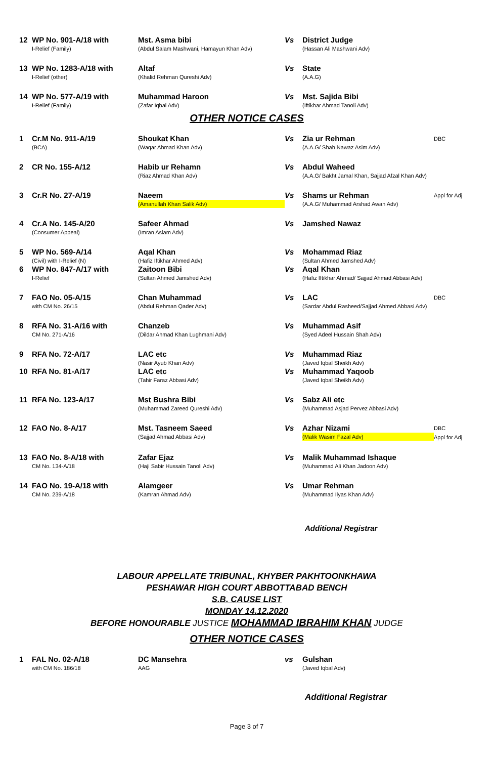| 12 | WP No. 901-A/18 with I-Relief (Family) | Mst. Asma bibi (Abdul Salam Mashwani, Hamayun Khan Adv) | Vs | District Judge (Hassan Ali Mashwani Adv) | |
| 13 | WP No. 1283-A/18 with I-Relief (other) | Altaf (Khalid Rehman Qureshi Adv) | Vs | State (A.A.G) | |
| 14 | WP No. 577-A/19 with I-Relief (Family) | Muhammad Haroon (Zafar Iqbal Adv) | Vs | Mst. Sajida Bibi (Iftikhar Ahmad Tanoli Adv) | |
OTHER NOTICE CASES
| 1 | Cr.M No. 911-A/19 (BCA) | Shoukat Khan (Waqar Ahmad Khan Adv) | Vs | Zia ur Rehman (A.A.G/ Shah Nawaz Asim Adv) | DBC |
| 2 | CR No. 155-A/12 | Habib ur Rehamn (Riaz Ahmad Khan Adv) | Vs | Abdul Waheed (A.A.G/ Bakht Jamal Khan, Sajjad Afzal Khan Adv) | |
| 3 | Cr.R No. 27-A/19 | Naeem (Amanullah Khan Salik Adv) | Vs | Shams ur Rehman (A.A.G/ Muhammad Arshad Awan Adv) | Appl for Adj |
| 4 | Cr.A No. 145-A/20 (Consumer Appeal) | Safeer Ahmad (Imran Aslam Adv) | Vs | Jamshed Nawaz | |
| 5 | WP No. 569-A/14 (Civil) with I-Relief (N) | Aqal Khan (Hafiz Iftikhar Ahmed Adv) | Vs | Mohammad Riaz (Sultan Ahmed Jamshed Adv) | |
| 6 | WP No. 847-A/17 with I-Relief | Zaitoon Bibi (Sultan Ahmed Jamshed Adv) | Vs | Aqal Khan (Hafiz Iftikhar Ahmad/ Sajjad Ahmad Abbasi Adv) | |
| 7 | FAO No. 05-A/15 with CM No. 26/15 | Chan Muhammad (Abdul Rehman Qader Adv) | Vs | LAC (Sardar Abdul Rasheed/Sajjad Ahmed Abbasi Adv) | DBC |
| 8 | RFA No. 31-A/16 with CM No. 271-A/16 | Chanzeb (Dildar Ahmad Khan Lughmani Adv) | Vs | Muhammad Asif (Syed Adeel Hussain Shah Adv) | |
| 9 | RFA No. 72-A/17 | LAC etc (Nasir Ayub Khan Adv) | Vs | Muhammad Riaz (Javed Iqbal Sheikh Adv) | |
| 10 | RFA No. 81-A/17 | LAC etc (Tahir Faraz Abbasi Adv) | Vs | Muhammad Yaqoob (Javed Iqbal Sheikh Adv) | |
| 11 | RFA No. 123-A/17 | Mst Bushra Bibi (Muhammad Zareed Qureshi Adv) | Vs | Sabz Ali etc (Muhammad Asjad Pervez Abbasi Adv) | |
| 12 | FAO No. 8-A/17 | Mst. Tasneem Saeed (Sajjad Ahmad Abbasi Adv) | Vs | Azhar Nizami (Malik Wasim Fazal Adv) | DBC Appl for Adj |
| 13 | FAO No. 8-A/18 with CM No. 134-A/18 | Zafar Ejaz (Haji Sabir Hussain Tanoli Adv) | Vs | Malik Muhammad Ishaque (Muhammad Ali Khan Jadoon Adv) | |
| 14 | FAO No. 19-A/18 with CM No. 239-A/18 | Alamgeer (Kamran Ahmad Adv) | Vs | Umar Rehman (Muhammad Ilyas Khan Adv) | |
Additional Registrar
LABOUR APPELLATE TRIBUNAL, KHYBER PAKHTOONKHAWA
PESHAWAR HIGH COURT ABBOTTABAD BENCH
S.B. CAUSE LIST
MONDAY 14.12.2020
BEFORE HONOURABLE JUSTICE MOHAMMAD IBRAHIM KHAN JUDGE
OTHER NOTICE CASES
| 1 | FAL No. 02-A/18 with CM No. 186/18 | DC Mansehra AAG | vs | Gulshan (Javed Iqbal Adv) | |
Additional Registrar
Page 3 of 7